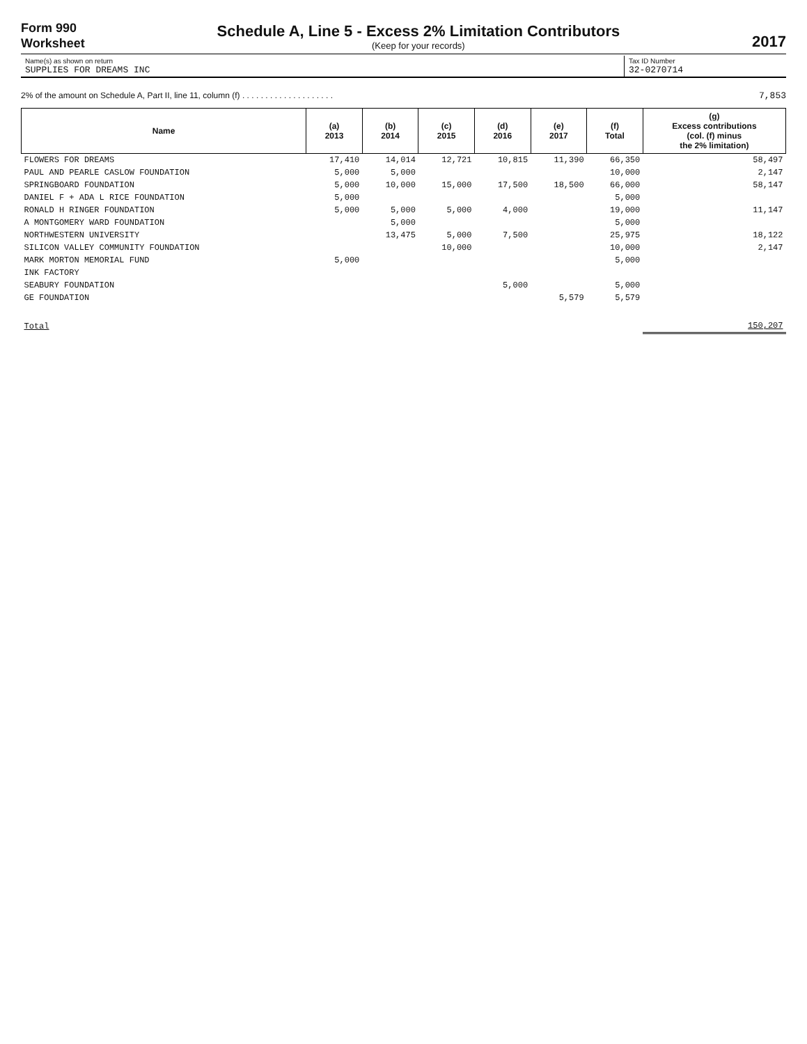Form 990
Worksheet
Schedule A, Line 5 - Excess 2% Limitation Contributors
(Keep for your records)
2017
Name(s) as shown on return
SUPPLIES FOR DREAMS INC
Tax ID Number
32-0270714
2% of the amount on Schedule A, Part II, line 11, column (f) . . . . . . . . . . . . . . . . . . . . 7,853
| Name | (a) 2013 | (b) 2014 | (c) 2015 | (d) 2016 | (e) 2017 | (f) Total | (g) Excess contributions (col. (f) minus the 2% limitation) |
| --- | --- | --- | --- | --- | --- | --- | --- |
| FLOWERS FOR DREAMS | 17,410 | 14,014 | 12,721 | 10,815 | 11,390 | 66,350 | 58,497 |
| PAUL AND PEARLE CASLOW FOUNDATION | 5,000 | 5,000 | | | | 10,000 | 2,147 |
| SPRINGBOARD FOUNDATION | 5,000 | 10,000 | 15,000 | 17,500 | 18,500 | 66,000 | 58,147 |
| DANIEL F + ADA L RICE FOUNDATION | 5,000 | | | | | 5,000 | |
| RONALD H RINGER FOUNDATION | 5,000 | 5,000 | 5,000 | 4,000 | | 19,000 | 11,147 |
| A MONTGOMERY WARD FOUNDATION | | 5,000 | | | | 5,000 | |
| NORTHWESTERN UNIVERSITY | | 13,475 | 5,000 | 7,500 | | 25,975 | 18,122 |
| SILICON VALLEY COMMUNITY FOUNDATION | | | 10,000 | | | 10,000 | 2,147 |
| MARK MORTON MEMORIAL FUND | 5,000 | | | | | 5,000 | |
| INK FACTORY | | | | | | | |
| SEABURY FOUNDATION | | | | 5,000 | | 5,000 | |
| GE FOUNDATION | | | | | 5,579 | 5,579 | |
| Total | | | | | | | 150,207 |